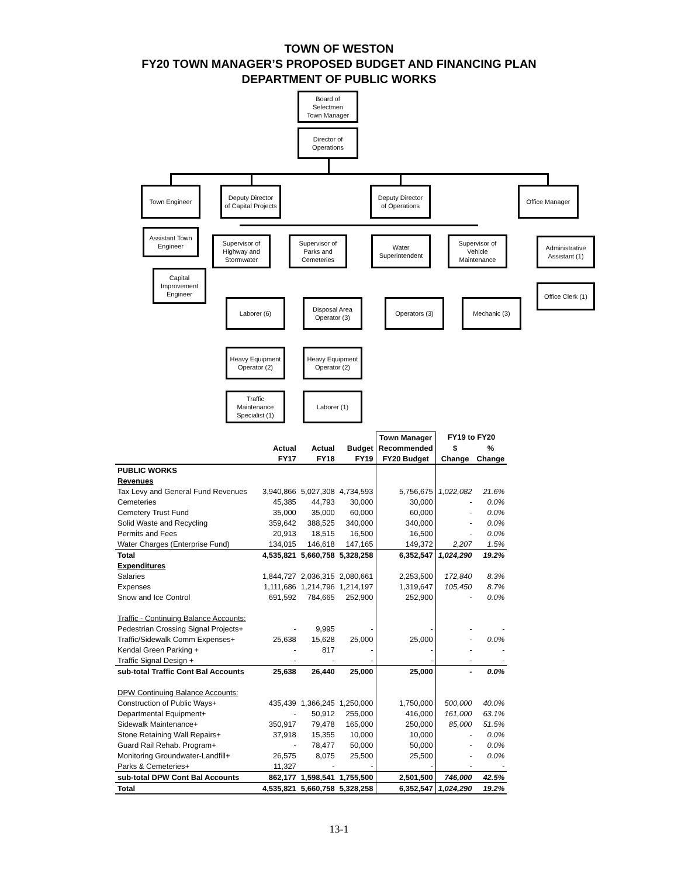TOWN OF WESTON
FY20 TOWN MANAGER’S PROPOSED BUDGET AND FINANCING PLAN
DEPARTMENT OF PUBLIC WORKS
Board of
Selectmen
Town Manager
Director of
Operations
Town Engineer
Deputy Director
of Capital Projects
Deputy Director
of Operations
Office Manager
Assistant Town
Engineer
Supervisor of
Highway and
Stormwater
Supervisor of
Parks and
Cemeteries
Water
Superintendent
Supervisor of
Vehicle
Maintenance
Administrative
Assistant (1)
Capital
Improvement
Engineer
Office Clerk (1)
Laborer (6)
Disposal Area
Operator (3)
Operators (3) Mechanic (3)
Heavy Equipment
Operator (2)
Heavy Equipment
Operator (2)
Traffic
Maintenance
Specialist (1)
Laborer (1)
| | | | | Town Manager | FY19 to FY20 | |
| --- | --- | --- | --- | --- | --- | --- |
| | Actual | Actual | Budget | Recommended | $ | % |
| | FY17 | FY18 | FY19 | FY20 Budget | Change | Change |
| PUBLIC WORKS | | | | | | |
| Revenues | | | | | | |
| Tax Levy and General Fund Revenues | 3,940,866 | 5,027,308 | 4,734,593 | 5,756,675 | 1,022,082 | 21.6% |
| Cemeteries | 45,385 | 44,793 | 30,000 | 30,000 | - | 0.0% |
| Cemetery Trust Fund | 35,000 | 35,000 | 60,000 | 60,000 | - | 0.0% |
| Solid Waste and Recycling | 359,642 | 388,525 | 340,000 | 340,000 | - | 0.0% |
| Permits and Fees | 20,913 | 18,515 | 16,500 | 16,500 | - | 0.0% |
| Water Charges (Enterprise Fund) | 134,015 | 146,618 | 147,165 | 149,372 | 2,207 | 1.5% |
| Total | 4,535,821 | 5,660,758 | 5,328,258 | 6,352,547 | 1,024,290 | 19.2% |
| Expenditures | | | | | | |
| Salaries | 1,844,727 | 2,036,315 | 2,080,661 | 2,253,500 | 172,840 | 8.3% |
| Expenses | 1,111,686 | 1,214,796 | 1,214,197 | 1,319,647 | 105,450 | 8.7% |
| Snow and Ice Control | 691,592 | 784,665 | 252,900 | 252,900 | - | 0.0% |
| Traffic - Continuing Balance Accounts: | | | | | | |
| Pedestrian Crossing Signal Projects+ | - | 9,995 | - | - | - | - |
| Traffic/Sidewalk Comm Expenses+ | 25,638 | 15,628 | 25,000 | 25,000 | - | 0.0% |
| Kendal Green Parking + | - | 817 | - | - | - | - |
| Traffic Signal Design + | - | - | - | - | - | - |
| sub-total Traffic Cont Bal Accounts | 25,638 | 26,440 | 25,000 | 25,000 | - | 0.0% |
| DPW Continuing Balance Accounts: | | | | | | |
| Construction of Public Ways+ | 435,439 | 1,366,245 | 1,250,000 | 1,750,000 | 500,000 | 40.0% |
| Departmental Equipment+ | - | 50,912 | 255,000 | 416,000 | 161,000 | 63.1% |
| Sidewalk Maintenance+ | 350,917 | 79,478 | 165,000 | 250,000 | 85,000 | 51.5% |
| Stone Retaining Wall Repairs+ | 37,918 | 15,355 | 10,000 | 10,000 | - | 0.0% |
| Guard Rail Rehab. Program+ | - | 78,477 | 50,000 | 50,000 | - | 0.0% |
| Monitoring Groundwater-Landfill+ | 26,575 | 8,075 | 25,500 | 25,500 | - | 0.0% |
| Parks & Cemeteries+ | 11,327 | - | - | - | - | - |
| sub-total DPW Cont Bal Accounts | 862,177 | 1,598,541 | 1,755,500 | 2,501,500 | 746,000 | 42.5% |
| Total | 4,535,821 | 5,660,758 | 5,328,258 | 6,352,547 | 1,024,290 | 19.2% |
13-1